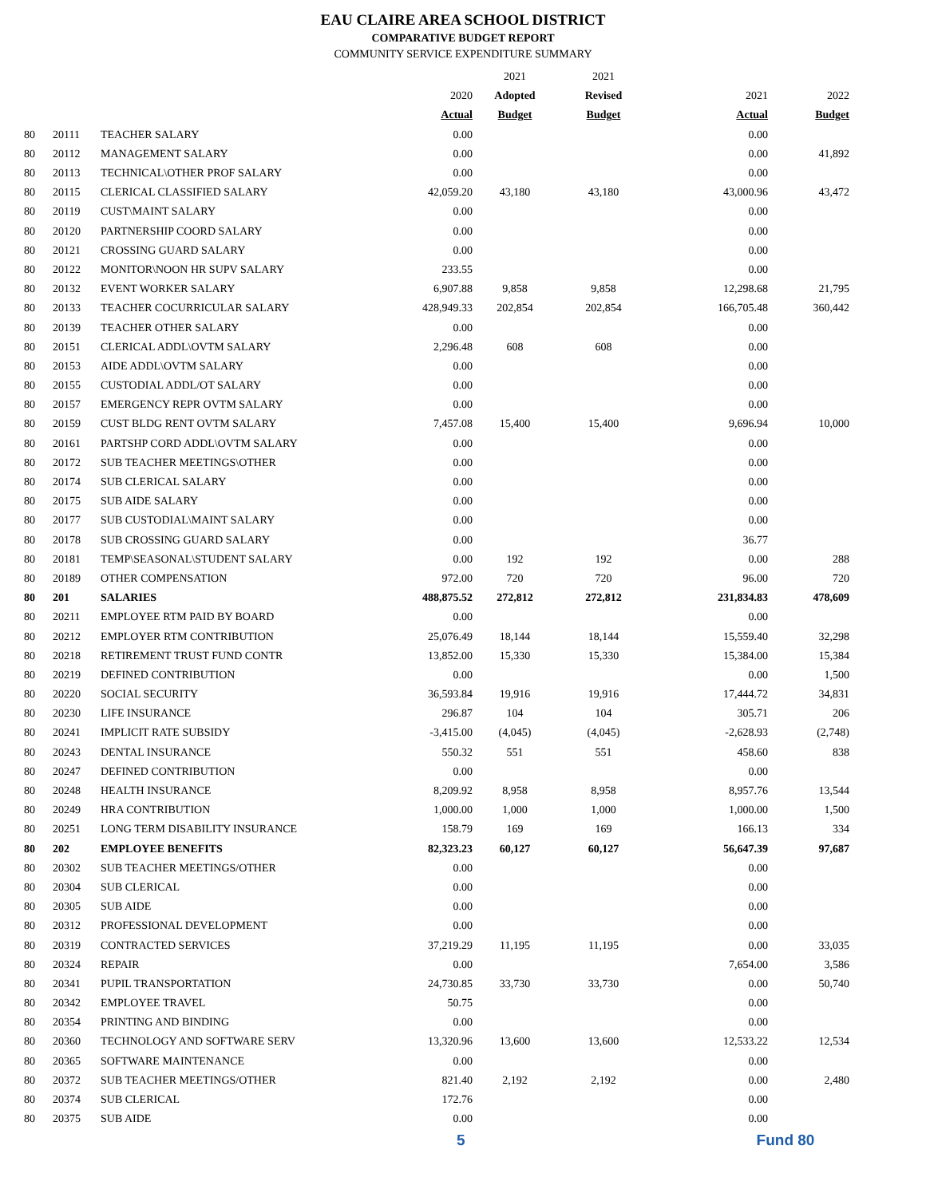EAU CLAIRE AREA SCHOOL DISTRICT
COMPARATIVE BUDGET REPORT
COMMUNITY SERVICE EXPENDITURE SUMMARY
| | | | | 2021 | 2021 | | |
| --- | --- | --- | --- | --- | --- | --- | --- |
| | | | 2020 | Adopted | Revised | 2021 | 2022 |
| | | | Actual | Budget | Budget | Actual | Budget |
| 80 | 20111 | TEACHER SALARY | 0.00 | | | 0.00 | |
| 80 | 20112 | MANAGEMENT SALARY | 0.00 | | | 0.00 | 41,892 |
| 80 | 20113 | TECHNICAL\OTHER PROF SALARY | 0.00 | | | 0.00 | |
| 80 | 20115 | CLERICAL CLASSIFIED SALARY | 42,059.20 | 43,180 | 43,180 | 43,000.96 | 43,472 |
| 80 | 20119 | CUST\MAINT SALARY | 0.00 | | | 0.00 | |
| 80 | 20120 | PARTNERSHIP COORD SALARY | 0.00 | | | 0.00 | |
| 80 | 20121 | CROSSING GUARD SALARY | 0.00 | | | 0.00 | |
| 80 | 20122 | MONITOR\NOON HR SUPV SALARY | 233.55 | | | 0.00 | |
| 80 | 20132 | EVENT WORKER SALARY | 6,907.88 | 9,858 | 9,858 | 12,298.68 | 21,795 |
| 80 | 20133 | TEACHER COCURRICULAR SALARY | 428,949.33 | 202,854 | 202,854 | 166,705.48 | 360,442 |
| 80 | 20139 | TEACHER OTHER SALARY | 0.00 | | | 0.00 | |
| 80 | 20151 | CLERICAL ADDL\OVTM SALARY | 2,296.48 | 608 | 608 | 0.00 | |
| 80 | 20153 | AIDE ADDL\OVTM SALARY | 0.00 | | | 0.00 | |
| 80 | 20155 | CUSTODIAL ADDL/OT SALARY | 0.00 | | | 0.00 | |
| 80 | 20157 | EMERGENCY REPR OVTM SALARY | 0.00 | | | 0.00 | |
| 80 | 20159 | CUST BLDG RENT OVTM SALARY | 7,457.08 | 15,400 | 15,400 | 9,696.94 | 10,000 |
| 80 | 20161 | PARTSHP CORD ADDL\OVTM SALARY | 0.00 | | | 0.00 | |
| 80 | 20172 | SUB TEACHER MEETINGS\OTHER | 0.00 | | | 0.00 | |
| 80 | 20174 | SUB CLERICAL SALARY | 0.00 | | | 0.00 | |
| 80 | 20175 | SUB AIDE SALARY | 0.00 | | | 0.00 | |
| 80 | 20177 | SUB CUSTODIAL\MAINT SALARY | 0.00 | | | 0.00 | |
| 80 | 20178 | SUB CROSSING GUARD SALARY | 0.00 | | | 36.77 | |
| 80 | 20181 | TEMP\SEASONAL\STUDENT SALARY | 0.00 | 192 | 192 | 0.00 | 288 |
| 80 | 20189 | OTHER COMPENSATION | 972.00 | 720 | 720 | 96.00 | 720 |
| 80 | 201 | SALARIES | 488,875.52 | 272,812 | 272,812 | 231,834.83 | 478,609 |
| 80 | 20211 | EMPLOYEE RTM PAID BY BOARD | 0.00 | | | 0.00 | |
| 80 | 20212 | EMPLOYER RTM CONTRIBUTION | 25,076.49 | 18,144 | 18,144 | 15,559.40 | 32,298 |
| 80 | 20218 | RETIREMENT TRUST FUND CONTR | 13,852.00 | 15,330 | 15,330 | 15,384.00 | 15,384 |
| 80 | 20219 | DEFINED CONTRIBUTION | 0.00 | | | 0.00 | 1,500 |
| 80 | 20220 | SOCIAL SECURITY | 36,593.84 | 19,916 | 19,916 | 17,444.72 | 34,831 |
| 80 | 20230 | LIFE INSURANCE | 296.87 | 104 | 104 | 305.71 | 206 |
| 80 | 20241 | IMPLICIT RATE SUBSIDY | -3,415.00 | (4,045) | (4,045) | -2,628.93 | (2,748) |
| 80 | 20243 | DENTAL INSURANCE | 550.32 | 551 | 551 | 458.60 | 838 |
| 80 | 20247 | DEFINED CONTRIBUTION | 0.00 | | | 0.00 | |
| 80 | 20248 | HEALTH INSURANCE | 8,209.92 | 8,958 | 8,958 | 8,957.76 | 13,544 |
| 80 | 20249 | HRA CONTRIBUTION | 1,000.00 | 1,000 | 1,000 | 1,000.00 | 1,500 |
| 80 | 20251 | LONG TERM DISABILITY INSURANCE | 158.79 | 169 | 169 | 166.13 | 334 |
| 80 | 202 | EMPLOYEE BENEFITS | 82,323.23 | 60,127 | 60,127 | 56,647.39 | 97,687 |
| 80 | 20302 | SUB TEACHER MEETINGS/OTHER | 0.00 | | | 0.00 | |
| 80 | 20304 | SUB CLERICAL | 0.00 | | | 0.00 | |
| 80 | 20305 | SUB AIDE | 0.00 | | | 0.00 | |
| 80 | 20312 | PROFESSIONAL DEVELOPMENT | 0.00 | | | 0.00 | |
| 80 | 20319 | CONTRACTED SERVICES | 37,219.29 | 11,195 | 11,195 | 0.00 | 33,035 |
| 80 | 20324 | REPAIR | 0.00 | | | 7,654.00 | 3,586 |
| 80 | 20341 | PUPIL TRANSPORTATION | 24,730.85 | 33,730 | 33,730 | 0.00 | 50,740 |
| 80 | 20342 | EMPLOYEE TRAVEL | 50.75 | | | 0.00 | |
| 80 | 20354 | PRINTING AND BINDING | 0.00 | | | 0.00 | |
| 80 | 20360 | TECHNOLOGY AND SOFTWARE SERV | 13,320.96 | 13,600 | 13,600 | 12,533.22 | 12,534 |
| 80 | 20365 | SOFTWARE MAINTENANCE | 0.00 | | | 0.00 | |
| 80 | 20372 | SUB TEACHER MEETINGS/OTHER | 821.40 | 2,192 | 2,192 | 0.00 | 2,480 |
| 80 | 20374 | SUB CLERICAL | 172.76 | | | 0.00 | |
| 80 | 20375 | SUB AIDE | 0.00 | | | 0.00 | |
5 Fund 80